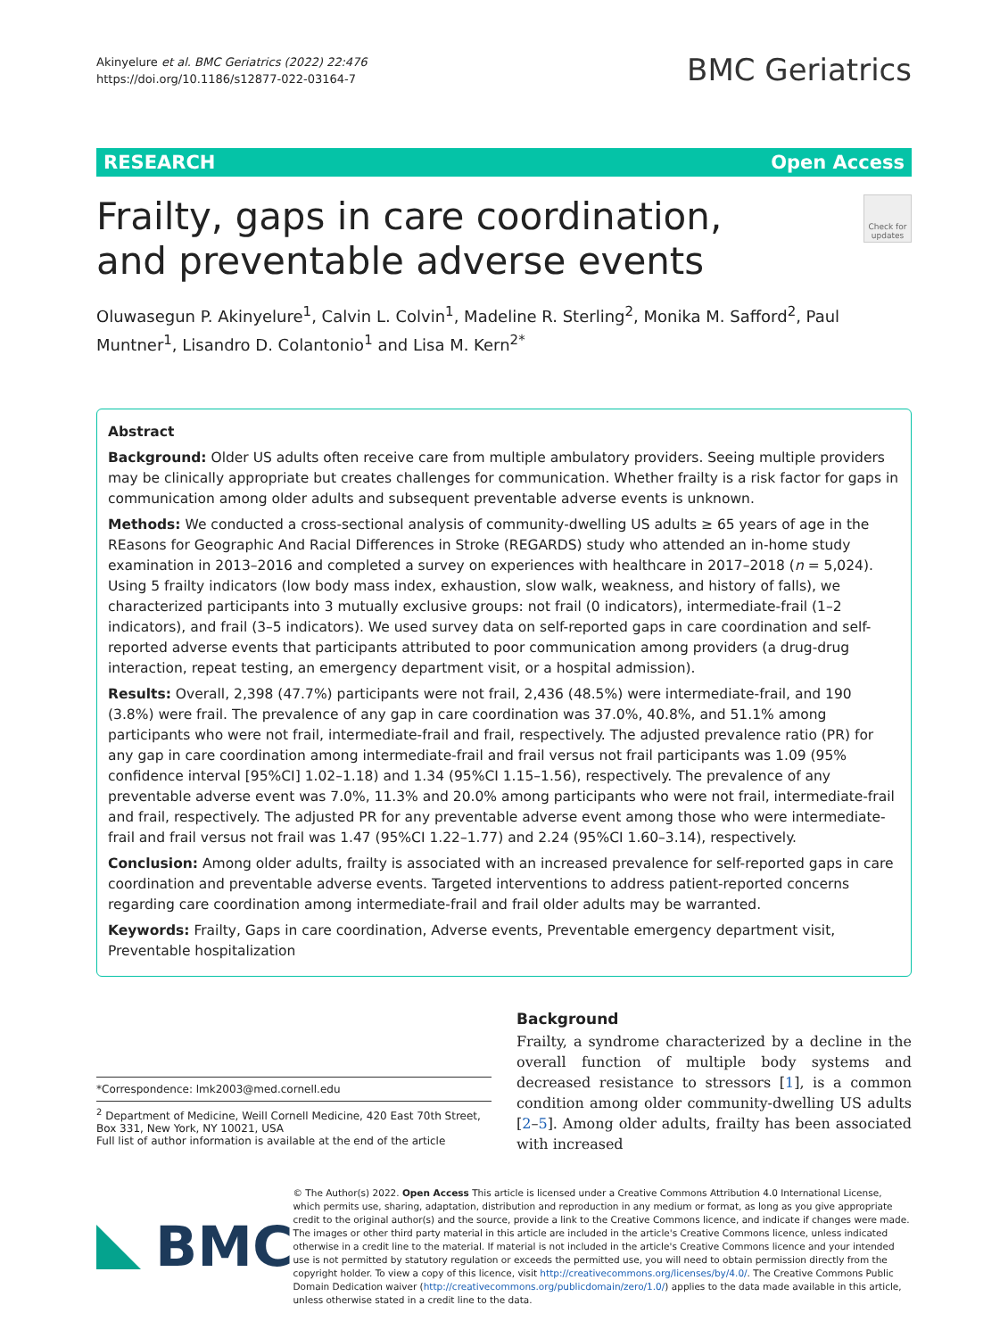Akinyelure et al. BMC Geriatrics (2022) 22:476
https://doi.org/10.1186/s12877-022-03164-7
BMC Geriatrics
RESEARCH Open Access
Frailty, gaps in care coordination,
and preventable adverse events
Check for updates
Oluwasegun P. Akinyelure<sup>1</sup>, Calvin L. Colvin<sup>1</sup>, Madeline R. Sterling<sup>2</sup>, Monika M. Safford<sup>2</sup>, Paul Muntner<sup>1</sup>, Lisandro D. Colantonio<sup>1</sup> and Lisa M. Kern<sup>2*</sup>
Abstract
Background: Older US adults often receive care from multiple ambulatory providers. Seeing multiple providers may be clinically appropriate but creates challenges for communication. Whether frailty is a risk factor for gaps in communication among older adults and subsequent preventable adverse events is unknown.
Methods: We conducted a cross-sectional analysis of community-dwelling US adults ≥ 65 years of age in the REasons for Geographic And Racial Differences in Stroke (REGARDS) study who attended an in-home study examination in 2013–2016 and completed a survey on experiences with healthcare in 2017–2018 (n = 5,024). Using 5 frailty indicators (low body mass index, exhaustion, slow walk, weakness, and history of falls), we characterized participants into 3 mutually exclusive groups: not frail (0 indicators), intermediate-frail (1–2 indicators), and frail (3–5 indicators). We used survey data on self-reported gaps in care coordination and self-reported adverse events that participants attributed to poor communication among providers (a drug-drug interaction, repeat testing, an emergency department visit, or a hospital admission).
Results: Overall, 2,398 (47.7%) participants were not frail, 2,436 (48.5%) were intermediate-frail, and 190 (3.8%) were frail. The prevalence of any gap in care coordination was 37.0%, 40.8%, and 51.1% among participants who were not frail, intermediate-frail and frail, respectively. The adjusted prevalence ratio (PR) for any gap in care coordination among intermediate-frail and frail versus not frail participants was 1.09 (95% confidence interval [95%CI] 1.02–1.18) and 1.34 (95%CI 1.15–1.56), respectively. The prevalence of any preventable adverse event was 7.0%, 11.3% and 20.0% among participants who were not frail, intermediate-frail and frail, respectively. The adjusted PR for any preventable adverse event among those who were intermediate-frail and frail versus not frail was 1.47 (95%CI 1.22–1.77) and 2.24 (95%CI 1.60–3.14), respectively.
Conclusion: Among older adults, frailty is associated with an increased prevalence for self-reported gaps in care coordination and preventable adverse events. Targeted interventions to address patient-reported concerns regarding care coordination among intermediate-frail and frail older adults may be warranted.
Keywords: Frailty, Gaps in care coordination, Adverse events, Preventable emergency department visit, Preventable hospitalization
*Correspondence: lmk2003@med.cornell.edu
<sup>2</sup> Department of Medicine, Weill Cornell Medicine, 420 East 70th Street, Box 331, New York, NY 10021, USA
Full list of author information is available at the end of the article
Background
Frailty, a syndrome characterized by a decline in the overall function of multiple body systems and decreased resistance to stressors [1], is a common condition among older community-dwelling US adults [2–5]. Among older adults, frailty has been associated with increased
BMC
© The Author(s) 2022. Open Access This article is licensed under a Creative Commons Attribution 4.0 International License, which permits use, sharing, adaptation, distribution and reproduction in any medium or format, as long as you give appropriate credit to the original author(s) and the source, provide a link to the Creative Commons licence, and indicate if changes were made. The images or other third party material in this article are included in the article's Creative Commons licence, unless indicated otherwise in a credit line to the material. If material is not included in the article's Creative Commons licence and your intended use is not permitted by statutory regulation or exceeds the permitted use, you will need to obtain permission directly from the copyright holder. To view a copy of this licence, visit http://creativecommons.org/licenses/by/4.0/. The Creative Commons Public Domain Dedication waiver (http://creativecommons.org/publicdomain/zero/1.0/) applies to the data made available in this article, unless otherwise stated in a credit line to the data.